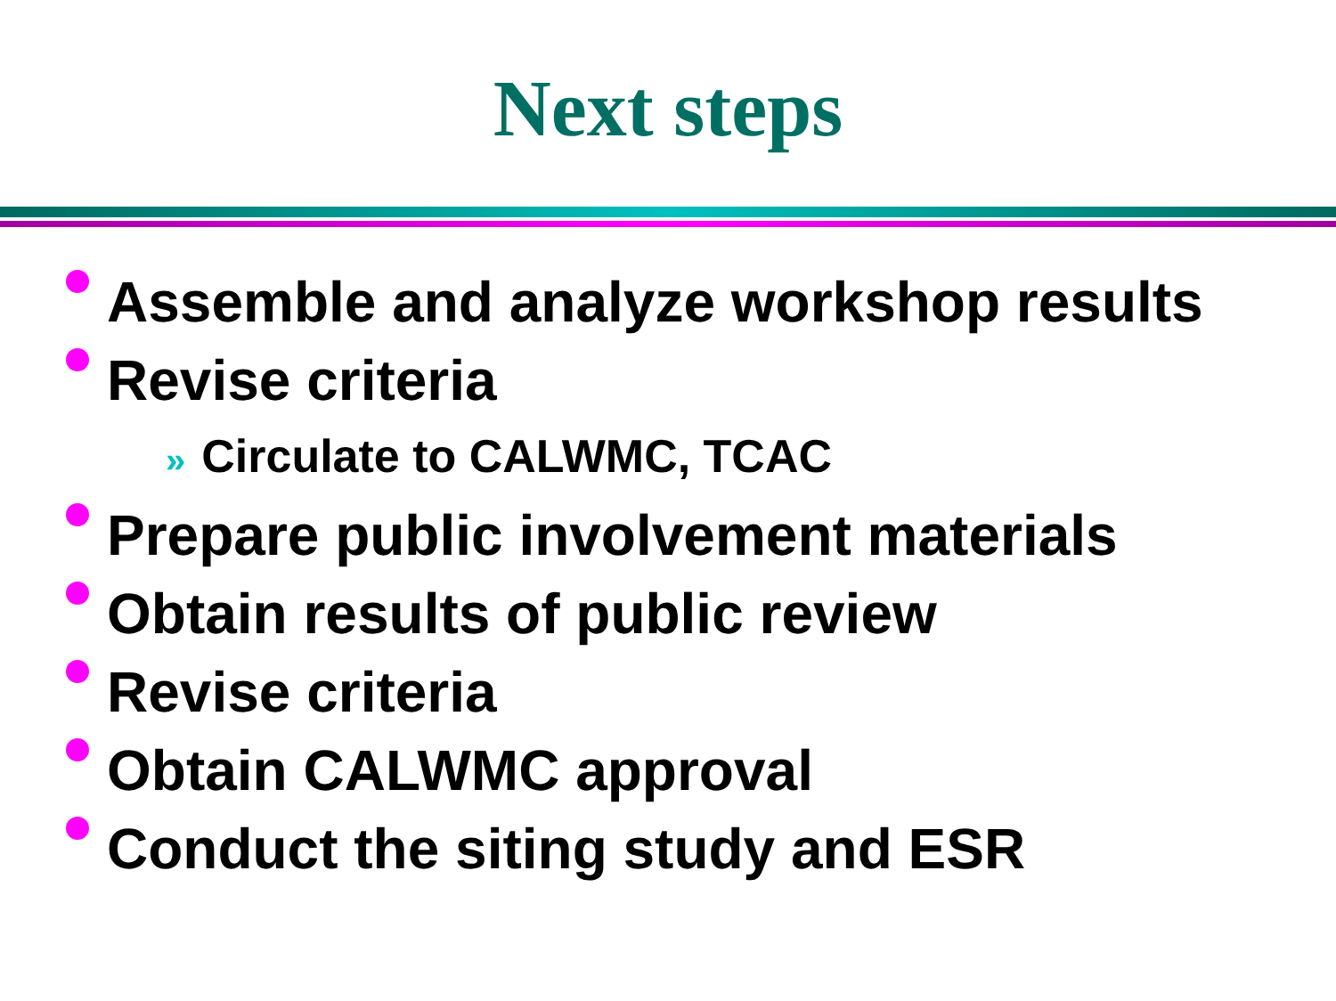Next steps
Assemble and analyze workshop results
Revise criteria
» Circulate to CALWMC, TCAC
Prepare public involvement materials
Obtain results of public review
Revise criteria
Obtain CALWMC approval
Conduct the siting study and ESR